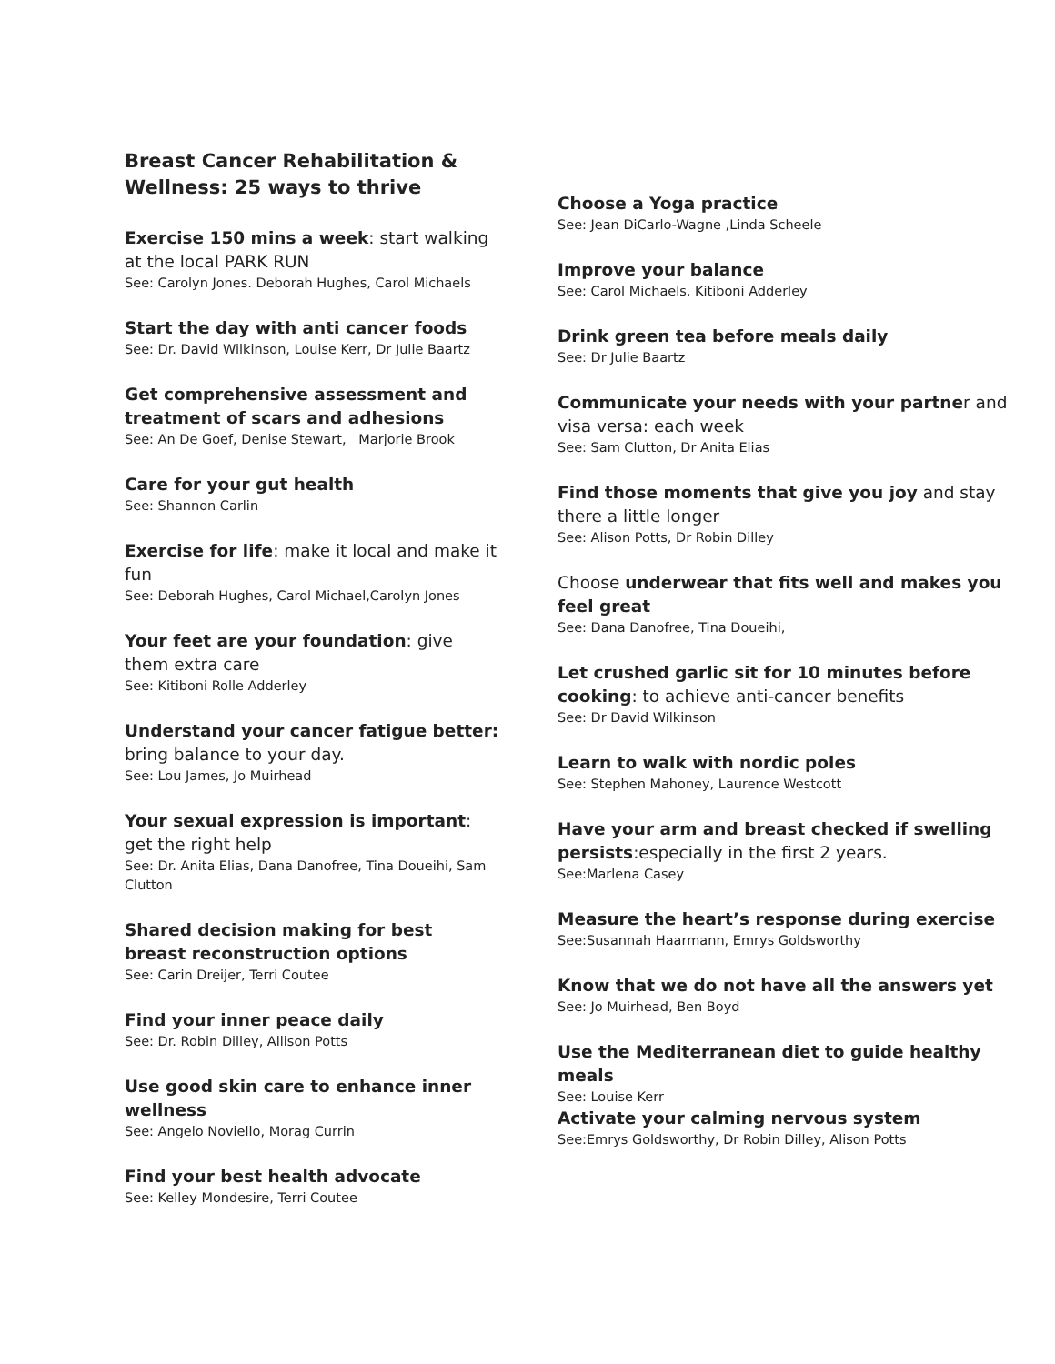Breast Cancer Rehabilitation & Wellness: 25 ways to thrive
Exercise 150 mins a week: start walking at the local PARK RUN
See: Carolyn Jones. Deborah Hughes, Carol Michaels
Start the day with anti cancer foods
See: Dr. David Wilkinson, Louise Kerr, Dr Julie Baartz
Get comprehensive assessment and treatment of scars and adhesions
See: An De Goef, Denise Stewart, Marjorie Brook
Care for your gut health
See: Shannon Carlin
Exercise for life: make it local and make it fun
See: Deborah Hughes, Carol Michael,Carolyn Jones
Your feet are your foundation: give them extra care
See: Kitiboni Rolle Adderley
Understand your cancer fatigue better: bring balance to your day.
See: Lou James, Jo Muirhead
Your sexual expression is important: get the right help
See: Dr. Anita Elias, Dana Danofree, Tina Doueihi, Sam Clutton
Shared decision making for best breast reconstruction options
See: Carin Dreijer, Terri Coutee
Find your inner peace daily
See: Dr. Robin Dilley, Allison Potts
Use good skin care to enhance inner wellness
See: Angelo Noviello, Morag Currin
Find your best health advocate
See: Kelley Mondesire, Terri Coutee
Choose a Yoga practice
See: Jean DiCarlo-Wagne ,Linda Scheele
Improve your balance
See: Carol Michaels, Kitiboni Adderley
Drink green tea before meals daily
See: Dr Julie Baartz
Communicate your needs with your partner and visa versa: each week
See: Sam Clutton, Dr Anita Elias
Find those moments that give you joy and stay there a little longer
See: Alison Potts, Dr Robin Dilley
Choose underwear that fits well and makes you feel great
See: Dana Danofree, Tina Doueihi,
Let crushed garlic sit for 10 minutes before cooking: to achieve anti-cancer benefits
See: Dr David Wilkinson
Learn to walk with nordic poles
See: Stephen Mahoney, Laurence Westcott
Have your arm and breast checked if swelling persists:especially in the first 2 years.
See:Marlena Casey
Measure the heart’s response during exercise
See:Susannah Haarmann, Emrys Goldsworthy
Know that we do not have all the answers yet
See: Jo Muirhead, Ben Boyd
Use the Mediterranean diet to guide healthy meals
See: Louise Kerr
Activate your calming nervous system
See:Emrys Goldsworthy, Dr Robin Dilley, Alison Potts